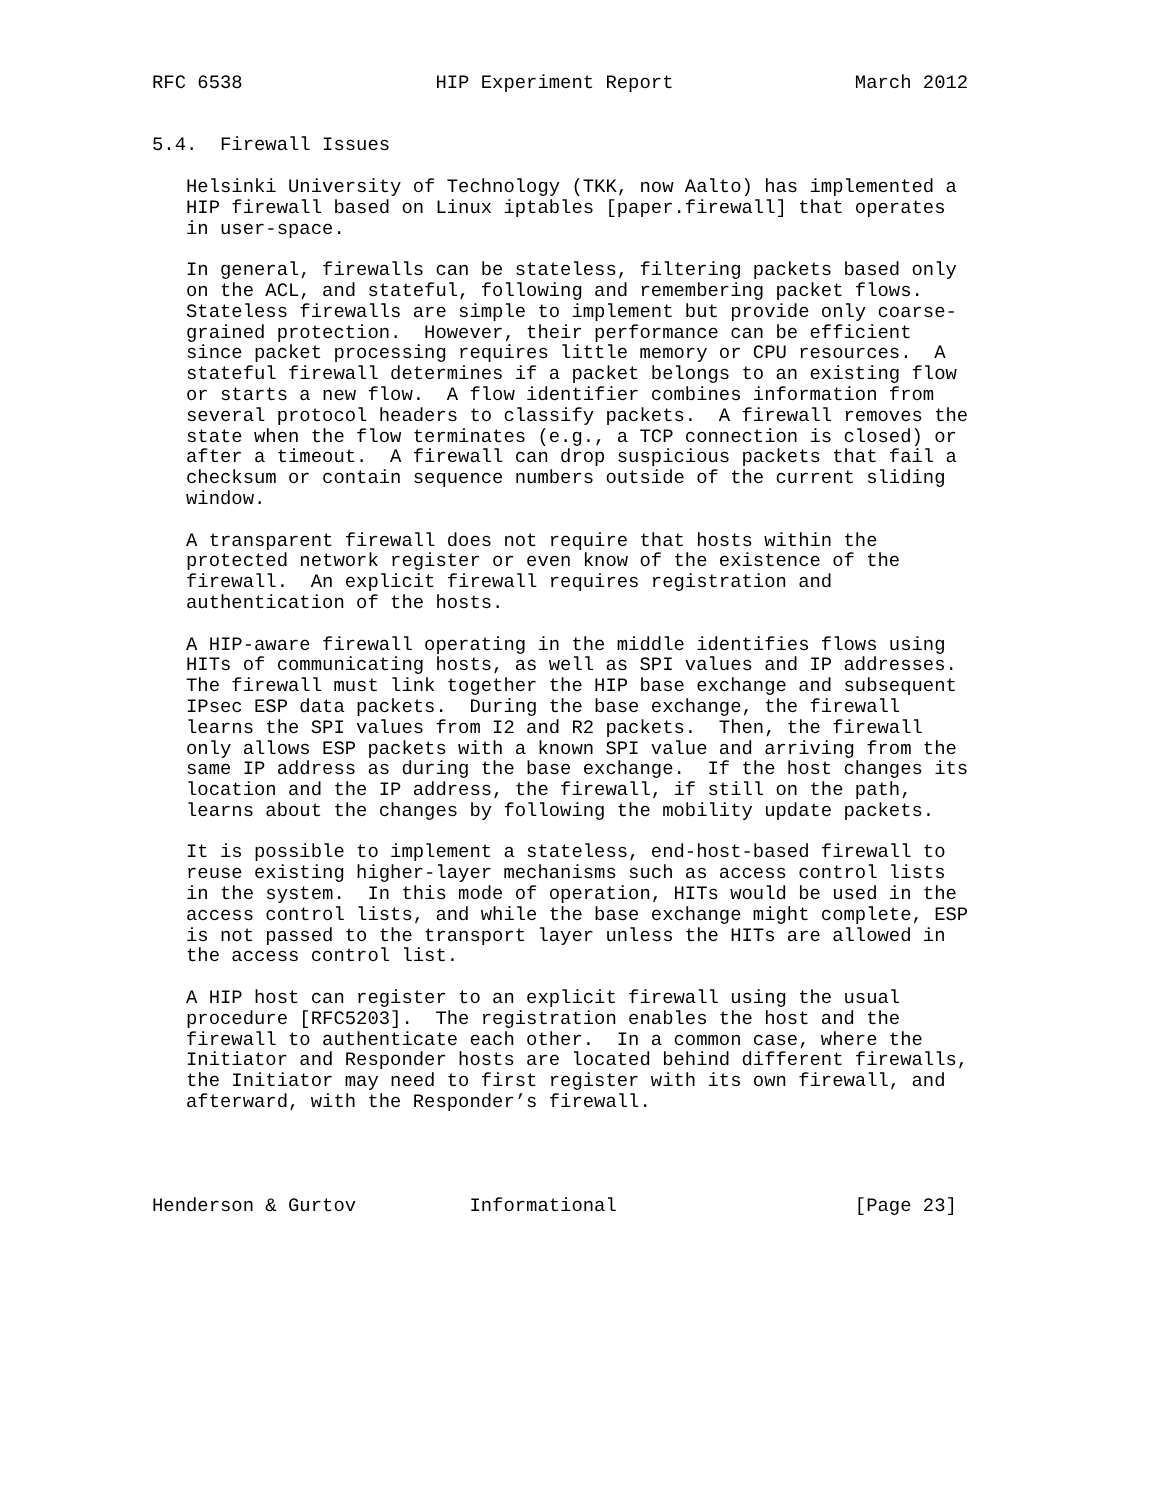RFC 6538                 HIP Experiment Report                March 2012


5.4.  Firewall Issues

   Helsinki University of Technology (TKK, now Aalto) has implemented a
   HIP firewall based on Linux iptables [paper.firewall] that operates
   in user-space.

   In general, firewalls can be stateless, filtering packets based only
   on the ACL, and stateful, following and remembering packet flows.
   Stateless firewalls are simple to implement but provide only coarse-
   grained protection.  However, their performance can be efficient
   since packet processing requires little memory or CPU resources.  A
   stateful firewall determines if a packet belongs to an existing flow
   or starts a new flow.  A flow identifier combines information from
   several protocol headers to classify packets.  A firewall removes the
   state when the flow terminates (e.g., a TCP connection is closed) or
   after a timeout.  A firewall can drop suspicious packets that fail a
   checksum or contain sequence numbers outside of the current sliding
   window.

   A transparent firewall does not require that hosts within the
   protected network register or even know of the existence of the
   firewall.  An explicit firewall requires registration and
   authentication of the hosts.

   A HIP-aware firewall operating in the middle identifies flows using
   HITs of communicating hosts, as well as SPI values and IP addresses.
   The firewall must link together the HIP base exchange and subsequent
   IPsec ESP data packets.  During the base exchange, the firewall
   learns the SPI values from I2 and R2 packets.  Then, the firewall
   only allows ESP packets with a known SPI value and arriving from the
   same IP address as during the base exchange.  If the host changes its
   location and the IP address, the firewall, if still on the path,
   learns about the changes by following the mobility update packets.

   It is possible to implement a stateless, end-host-based firewall to
   reuse existing higher-layer mechanisms such as access control lists
   in the system.  In this mode of operation, HITs would be used in the
   access control lists, and while the base exchange might complete, ESP
   is not passed to the transport layer unless the HITs are allowed in
   the access control list.

   A HIP host can register to an explicit firewall using the usual
   procedure [RFC5203].  The registration enables the host and the
   firewall to authenticate each other.  In a common case, where the
   Initiator and Responder hosts are located behind different firewalls,
   the Initiator may need to first register with its own firewall, and
   afterward, with the Responder’s firewall.




Henderson & Gurtov          Informational                     [Page 23]